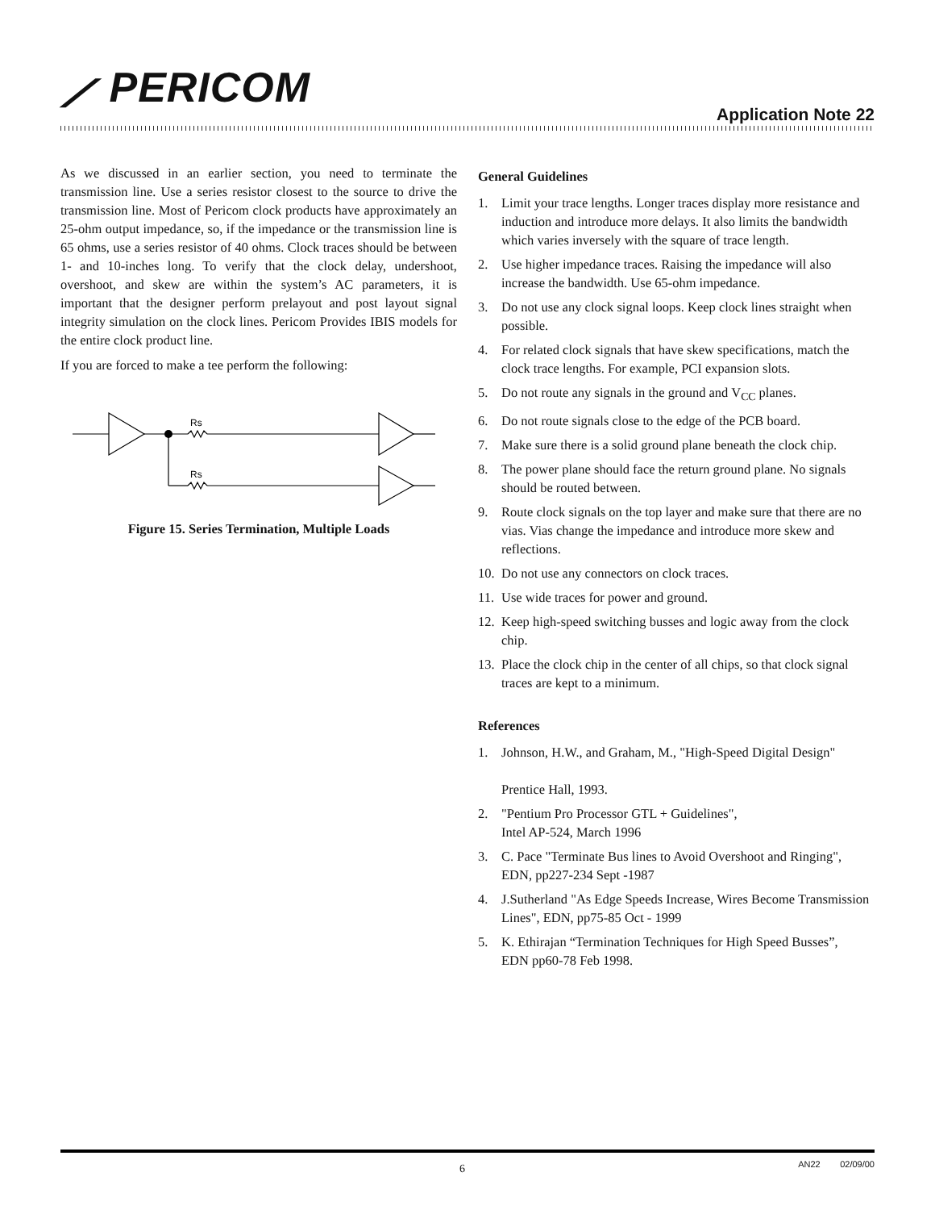⟋ PERICOM
Application Note 22
As we discussed in an earlier section, you need to terminate the transmission line. Use a series resistor closest to the source to drive the transmission line. Most of Pericom clock products have approximately an 25-ohm output impedance, so, if the impedance or the transmission line is 65 ohms, use a series resistor of 40 ohms. Clock traces should be between 1- and 10-inches long. To verify that the clock delay, undershoot, overshoot, and skew are within the system’s AC parameters, it is important that the designer perform prelayout and post layout signal integrity simulation on the clock lines. Pericom Provides IBIS models for the entire clock product line.
If you are forced to make a tee perform the following:
Rs
Rs
Figure 15. Series Termination, Multiple Loads
General Guidelines
1. Limit your trace lengths. Longer traces display more resistance and induction and introduce more delays. It also limits the bandwidth which varies inversely with the square of trace length.
2. Use higher impedance traces. Raising the impedance will also increase the bandwidth. Use 65-ohm impedance.
3. Do not use any clock signal loops. Keep clock lines straight when possible.
4. For related clock signals that have skew specifications, match the clock trace lengths. For example, PCI expansion slots.
5. Do not route any signals in the ground and V<sub>CC</sub> planes.
6. Do not route signals close to the edge of the PCB board.
7. Make sure there is a solid ground plane beneath the clock chip.
8. The power plane should face the return ground plane. No signals should be routed between.
9. Route clock signals on the top layer and make sure that there are no vias. Vias change the impedance and introduce more skew and reflections.
10.
Do not use any connectors on clock traces.
11.
Use wide traces for power and ground.
12.
Keep high-speed switching busses and logic away from the clock chip.
13.
Place the clock chip in the center of all chips, so that clock signal traces are kept to a minimum.
References
1. Johnson, H.W., and Graham, M., "High-Speed Digital Design"
Prentice Hall, 1993.
2. "Pentium Pro Processor GTL + Guidelines",
Intel AP-524, March 1996
3. C. Pace "Terminate Bus lines to Avoid Overshoot and Ringing", EDN, pp227-234 Sept -1987
4. J.Sutherland "As Edge Speeds Increase, Wires Become Transmission Lines", EDN, pp75-85 Oct - 1999
5. K. Ethirajan “Termination Techniques for High Speed Busses”,
EDN pp60-78 Feb 1998.
6 AN22 02/09/00